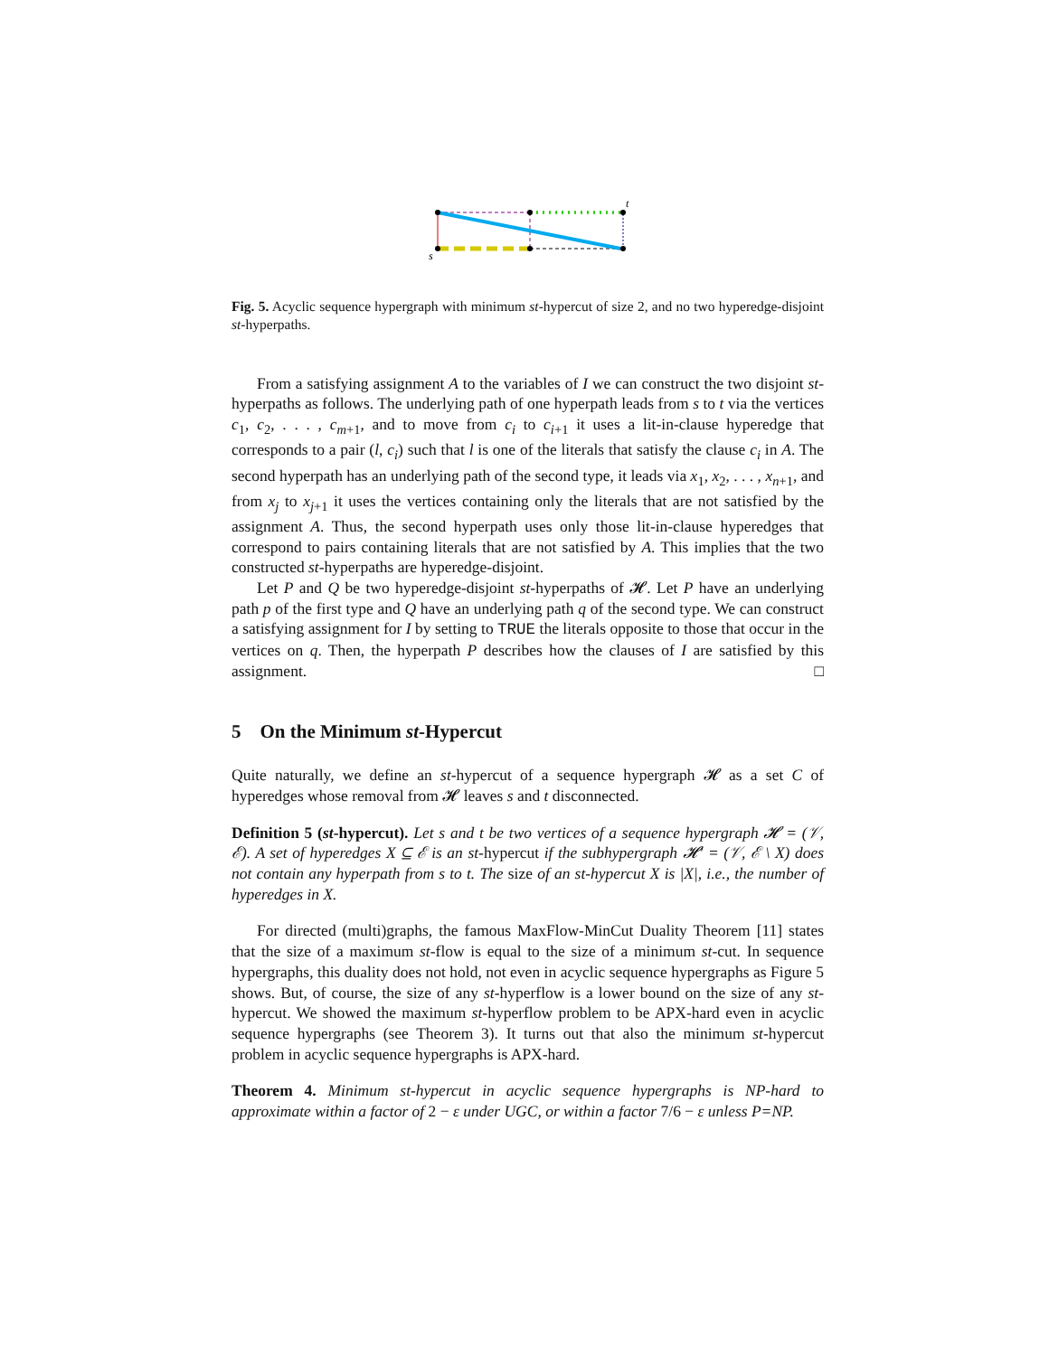s
t
Fig. 5. Acyclic sequence hypergraph with minimum st-hypercut of size 2, and no two hyperedge-disjoint st-hyperpaths.
From a satisfying assignment A to the variables of I we can construct the two disjoint st-hyperpaths as follows. The underlying path of one hyperpath leads from s to t via the vertices c<sub>1</sub>, c<sub>2</sub>, . . . , c<sub>m+1</sub>, and to move from c<sub>i</sub> to c<sub>i+1</sub> it uses a lit-in-clause hyperedge that corresponds to a pair (l, c<sub>i</sub>) such that l is one of the literals that satisfy the clause c<sub>i</sub> in A. The second hyperpath has an underlying path of the second type, it leads via x<sub>1</sub>, x<sub>2</sub>, . . . , x<sub>n+1</sub>, and from x<sub>j</sub> to x<sub>j+1</sub> it uses the vertices containing only the literals that are not satisfied by the assignment A. Thus, the second hyperpath uses only those lit-in-clause hyperedges that correspond to pairs containing literals that are not satisfied by A. This implies that the two constructed st-hyperpaths are hyperedge-disjoint.
Let P and Q be two hyperedge-disjoint st-hyperpaths of 𝓗. Let P have an underlying path p of the first type and Q have an underlying path q of the second type. We can construct a satisfying assignment for I by setting to TRUE the literals opposite to those that occur in the vertices on q. Then, the hyperpath P describes how the clauses of I are satisfied by this assignment. □
5 On the Minimum st-Hypercut
Quite naturally, we define an st-hypercut of a sequence hypergraph 𝓗 as a set C of hyperedges whose removal from 𝓗 leaves s and t disconnected.
Definition 5 (st-hypercut). Let s and t be two vertices of a sequence hypergraph 𝓗 = (𝒱, ℰ). A set of hyperedges X ⊆ ℰ is an st-hypercut if the subhypergraph 𝓗′ = (𝒱, ℰ \ X) does not contain any hyperpath from s to t. The size of an st-hypercut X is |X|, i.e., the number of hyperedges in X.
For directed (multi)graphs, the famous MaxFlow-MinCut Duality Theorem [11] states that the size of a maximum st-flow is equal to the size of a minimum st-cut. In sequence hypergraphs, this duality does not hold, not even in acyclic sequence hypergraphs as Figure 5 shows. But, of course, the size of any st-hyperflow is a lower bound on the size of any st-hypercut. We showed the maximum st-hyperflow problem to be APX-hard even in acyclic sequence hypergraphs (see Theorem 3). It turns out that also the minimum st-hypercut problem in acyclic sequence hypergraphs is APX-hard.
Theorem 4. Minimum st-hypercut in acyclic sequence hypergraphs is NP-hard to approximate within a factor of 2 − ε under UGC, or within a factor 7/6 − ε unless P=NP.